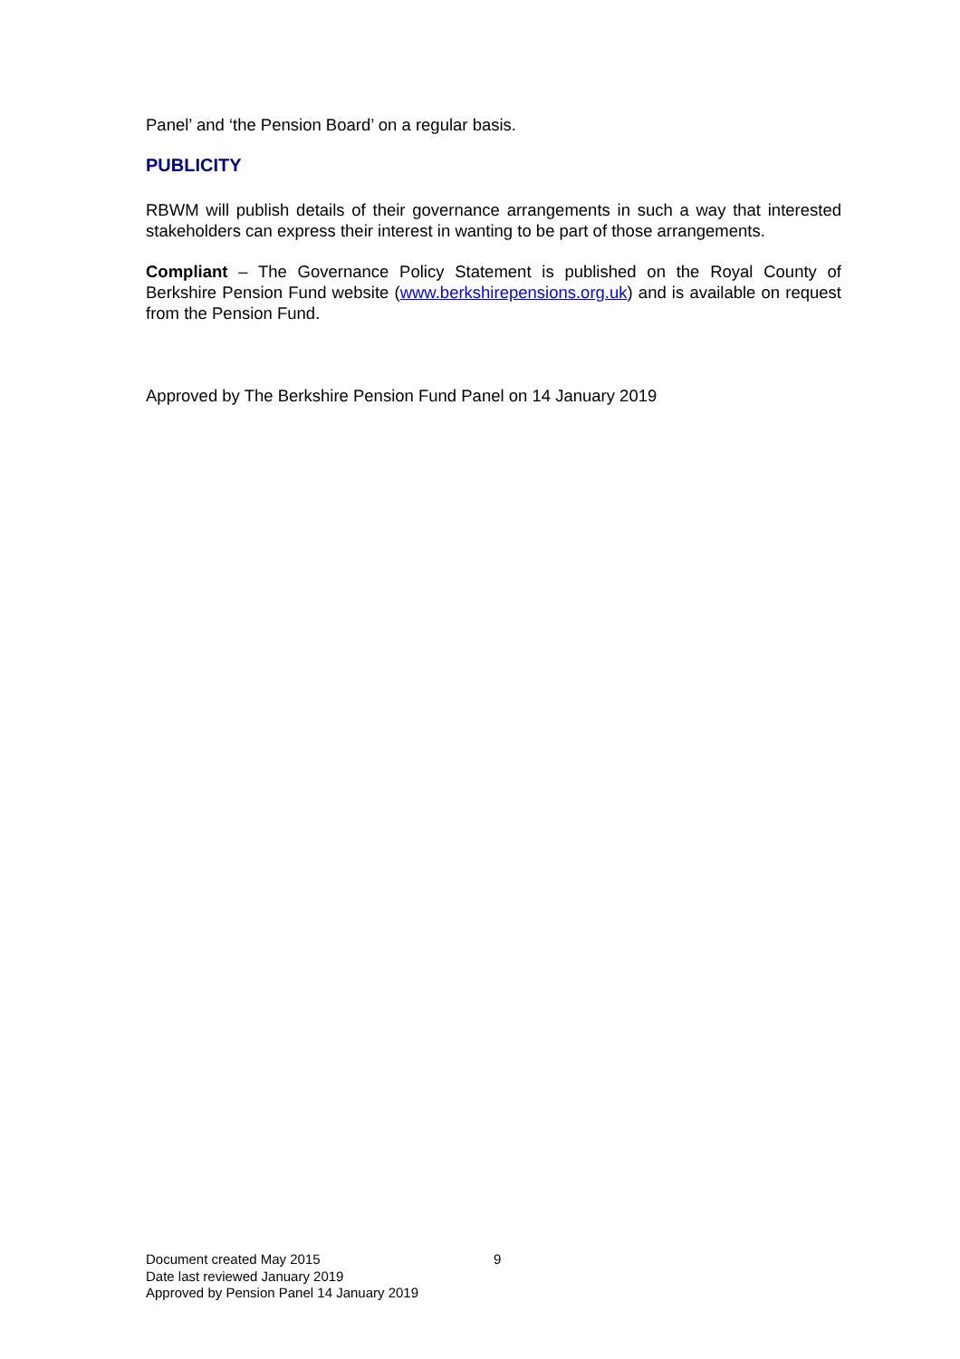Panel’ and ‘the Pension Board’ on a regular basis.
PUBLICITY
RBWM will publish details of their governance arrangements in such a way that interested stakeholders can express their interest in wanting to be part of those arrangements.
Compliant – The Governance Policy Statement is published on the Royal County of Berkshire Pension Fund website (www.berkshirepensions.org.uk) and is available on request from the Pension Fund.
Approved by The Berkshire Pension Fund Panel on 14 January 2019
Document created May 2015 9
Date last reviewed January 2019
Approved by Pension Panel 14 January 2019